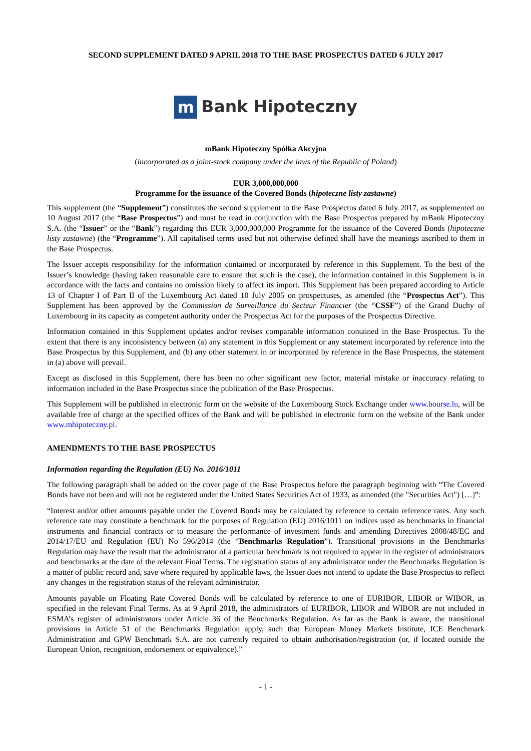SECOND SUPPLEMENT DATED 9 APRIL 2018 TO THE BASE PROSPECTUS DATED 6 JULY 2017
m
Bank Hipoteczny
mBank Hipoteczny Spółka Akcyjna
(incorporated as a joint-stock company under the laws of the Republic of Poland)
EUR 3,000,000,000
Programme for the issuance of the Covered Bonds (hipoteczne listy zastawne)
This supplement (the “Supplement”) constitutes the second supplement to the Base Prospectus dated 6 July 2017, as supplemented on 10 August 2017 (the “Base Prospectus”) and must be read in conjunction with the Base Prospectus prepared by mBank Hipoteczny S.A. (the “Issuer” or the “Bank”) regarding this EUR 3,000,000,000 Programme for the issuance of the Covered Bonds (hipoteczne listy zastawne) (the “Programme”). All capitalised terms used but not otherwise defined shall have the meanings ascribed to them in the Base Prospectus.
The Issuer accepts responsibility for the information contained or incorporated by reference in this Supplement. To the best of the Issuer’s knowledge (having taken reasonable care to ensure that such is the case), the information contained in this Supplement is in accordance with the facts and contains no omission likely to affect its import. This Supplement has been prepared according to Article 13 of Chapter I of Part II of the Luxembourg Act dated 10 July 2005 on prospectuses, as amended (the “Prospectus Act”). This Supplement has been approved by the Commission de Surveillance du Secteur Financier (the “CSSF”) of the Grand Duchy of Luxembourg in its capacity as competent authority under the Prospectus Act for the purposes of the Prospectus Directive.
Information contained in this Supplement updates and/or revises comparable information contained in the Base Prospectus. To the extent that there is any inconsistency between (a) any statement in this Supplement or any statement incorporated by reference into the Base Prospectus by this Supplement, and (b) any other statement in or incorporated by reference in the Base Prospectus, the statement in (a) above will prevail.
Except as disclosed in this Supplement, there has been no other significant new factor, material mistake or inaccuracy relating to information included in the Base Prospectus since the publication of the Base Prospectus.
This Supplement will be published in electronic form on the website of the Luxembourg Stock Exchange under www.bourse.lu, will be available free of charge at the specified offices of the Bank and will be published in electronic form on the website of the Bank under www.mhipoteczny.pl.
AMENDMENTS TO THE BASE PROSPECTUS
Information regarding the Regulation (EU) No. 2016/1011
The following paragraph shall be added on the cover page of the Base Prospectus before the paragraph beginning with “The Covered Bonds have not been and will not be registered under the United States Securities Act of 1933, as amended (the "Securities Act") […]”:
“Interest and/or other amounts payable under the Covered Bonds may be calculated by reference to certain reference rates. Any such reference rate may constitute a benchmark for the purposes of Regulation (EU) 2016/1011 on indices used as benchmarks in financial instruments and financial contracts or to measure the performance of investment funds and amending Directives 2008/48/EC and 2014/17/EU and Regulation (EU) No 596/2014 (the “Benchmarks Regulation”). Transitional provisions in the Benchmarks Regulation may have the result that the administrator of a particular benchmark is not required to appear in the register of administrators and benchmarks at the date of the relevant Final Terms. The registration status of any administrator under the Benchmarks Regulation is a matter of public record and, save where required by applicable laws, the Issuer does not intend to update the Base Prospectus to reflect any changes in the registration status of the relevant administrator.
Amounts payable on Floating Rate Covered Bonds will be calculated by reference to one of EURIBOR, LIBOR or WIBOR, as specified in the relevant Final Terms. As at 9 April 2018, the administrators of EURIBOR, LIBOR and WIBOR are not included in ESMA’s register of administrators under Article 36 of the Benchmarks Regulation. As far as the Bank is aware, the transitional provisions in Article 51 of the Benchmarks Regulation apply, such that European Money Markets Institute, ICE Benchmark Administration and GPW Benchmark S.A. are not currently required to obtain authorisation/registration (or, if located outside the European Union, recognition, endorsement or equivalence).”
- 1 -